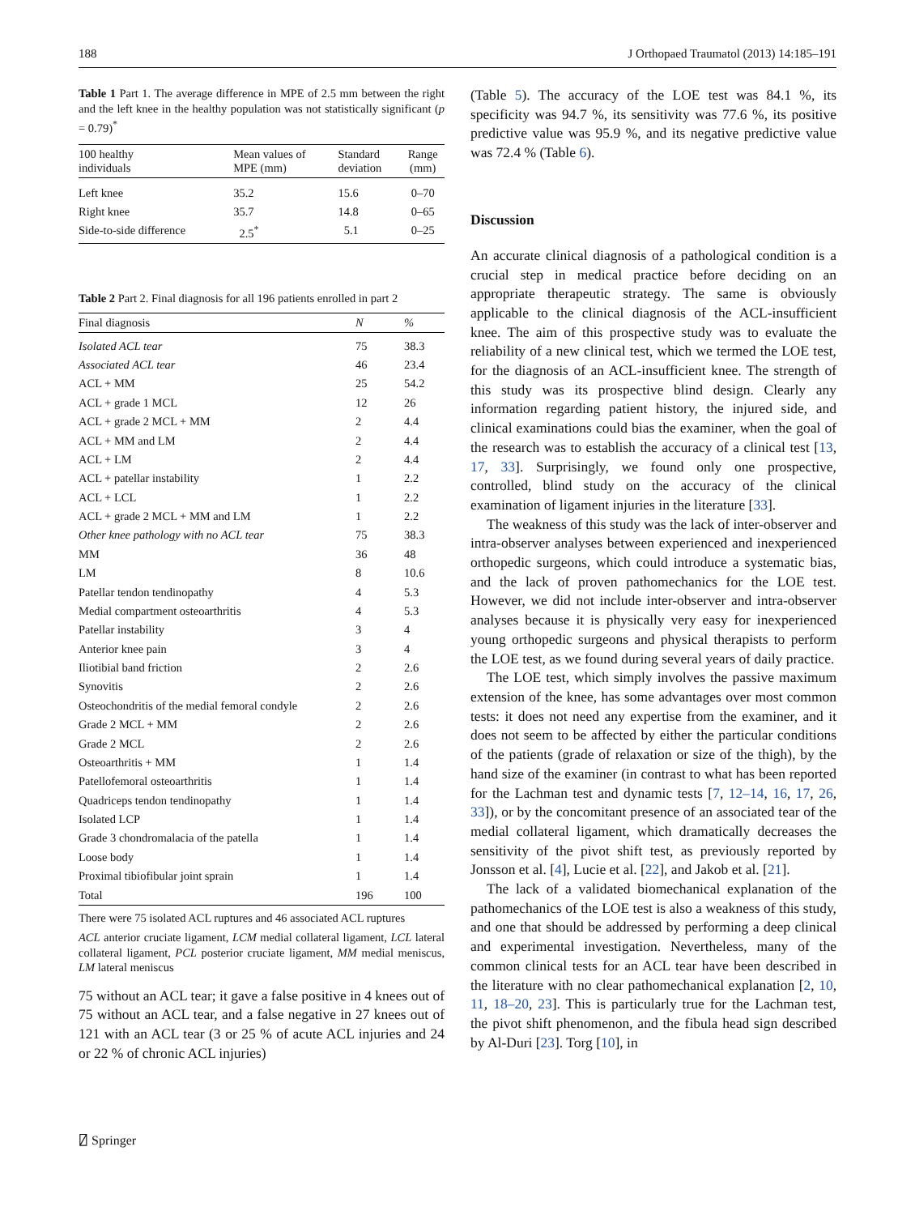188 J Orthopaed Traumatol (2013) 14:185–191
Table 1 Part 1. The average difference in MPE of 2.5 mm between the right and the left knee in the healthy population was not statistically significant (p = 0.79)<sup>*</sup>
| 100 healthy individuals | Mean values of MPE (mm) | Standard deviation | Range (mm) |
| --- | --- | --- | --- |
| Left knee | 35.2 | 15.6 | 0–70 |
| Right knee | 35.7 | 14.8 | 0–65 |
| Side-to-side difference | 2.5<sup>*</sup> | 5.1 | 0–25 |
Table 2 Part 2. Final diagnosis for all 196 patients enrolled in part 2
| Final diagnosis | N | % |
| --- | --- | --- |
| Isolated ACL tear | 75 | 38.3 |
| Associated ACL tear | 46 | 23.4 |
| ACL + MM | 25 | 54.2 |
| ACL + grade 1 MCL | 12 | 26 |
| ACL + grade 2 MCL + MM | 2 | 4.4 |
| ACL + MM and LM | 2 | 4.4 |
| ACL + LM | 2 | 4.4 |
| ACL + patellar instability | 1 | 2.2 |
| ACL + LCL | 1 | 2.2 |
| ACL + grade 2 MCL + MM and LM | 1 | 2.2 |
| Other knee pathology with no ACL tear | 75 | 38.3 |
| MM | 36 | 48 |
| LM | 8 | 10.6 |
| Patellar tendon tendinopathy | 4 | 5.3 |
| Medial compartment osteoarthritis | 4 | 5.3 |
| Patellar instability | 3 | 4 |
| Anterior knee pain | 3 | 4 |
| Iliotibial band friction | 2 | 2.6 |
| Synovitis | 2 | 2.6 |
| Osteochondritis of the medial femoral condyle | 2 | 2.6 |
| Grade 2 MCL + MM | 2 | 2.6 |
| Grade 2 MCL | 2 | 2.6 |
| Osteoarthritis + MM | 1 | 1.4 |
| Patellofemoral osteoarthritis | 1 | 1.4 |
| Quadriceps tendon tendinopathy | 1 | 1.4 |
| Isolated LCP | 1 | 1.4 |
| Grade 3 chondromalacia of the patella | 1 | 1.4 |
| Loose body | 1 | 1.4 |
| Proximal tibiofibular joint sprain | 1 | 1.4 |
| Total | 196 | 100 |
There were 75 isolated ACL ruptures and 46 associated ACL ruptures
ACL anterior cruciate ligament, LCM medial collateral ligament, LCL lateral collateral ligament, PCL posterior cruciate ligament, MM medial meniscus, LM lateral meniscus
75 without an ACL tear; it gave a false positive in 4 knees out of 75 without an ACL tear, and a false negative in 27 knees out of 121 with an ACL tear (3 or 25 % of acute ACL injuries and 24 or 22 % of chronic ACL injuries)
(Table 5). The accuracy of the LOE test was 84.1 %, its specificity was 94.7 %, its sensitivity was 77.6 %, its positive predictive value was 95.9 %, and its negative predictive value was 72.4 % (Table 6).
Discussion
An accurate clinical diagnosis of a pathological condition is a crucial step in medical practice before deciding on an appropriate therapeutic strategy. The same is obviously applicable to the clinical diagnosis of the ACL-insufficient knee. The aim of this prospective study was to evaluate the reliability of a new clinical test, which we termed the LOE test, for the diagnosis of an ACL-insufficient knee. The strength of this study was its prospective blind design. Clearly any information regarding patient history, the injured side, and clinical examinations could bias the examiner, when the goal of the research was to establish the accuracy of a clinical test [13, 17, 33]. Surprisingly, we found only one prospective, controlled, blind study on the accuracy of the clinical examination of ligament injuries in the literature [33].
The weakness of this study was the lack of inter-observer and intra-observer analyses between experienced and inexperienced orthopedic surgeons, which could introduce a systematic bias, and the lack of proven pathomechanics for the LOE test. However, we did not include inter-observer and intra-observer analyses because it is physically very easy for inexperienced young orthopedic surgeons and physical therapists to perform the LOE test, as we found during several years of daily practice.
The LOE test, which simply involves the passive maximum extension of the knee, has some advantages over most common tests: it does not need any expertise from the examiner, and it does not seem to be affected by either the particular conditions of the patients (grade of relaxation or size of the thigh), by the hand size of the examiner (in contrast to what has been reported for the Lachman test and dynamic tests [7, 12–14, 16, 17, 26, 33]), or by the concomitant presence of an associated tear of the medial collateral ligament, which dramatically decreases the sensitivity of the pivot shift test, as previously reported by Jonsson et al. [4], Lucie et al. [22], and Jakob et al. [21].
The lack of a validated biomechanical explanation of the pathomechanics of the LOE test is also a weakness of this study, and one that should be addressed by performing a deep clinical and experimental investigation. Nevertheless, many of the common clinical tests for an ACL tear have been described in the literature with no clear pathomechanical explanation [2, 10, 11, 18–20, 23]. This is particularly true for the Lachman test, the pivot shift phenomenon, and the fibula head sign described by Al-Duri [23]. Torg [10], in
⍁ Springer